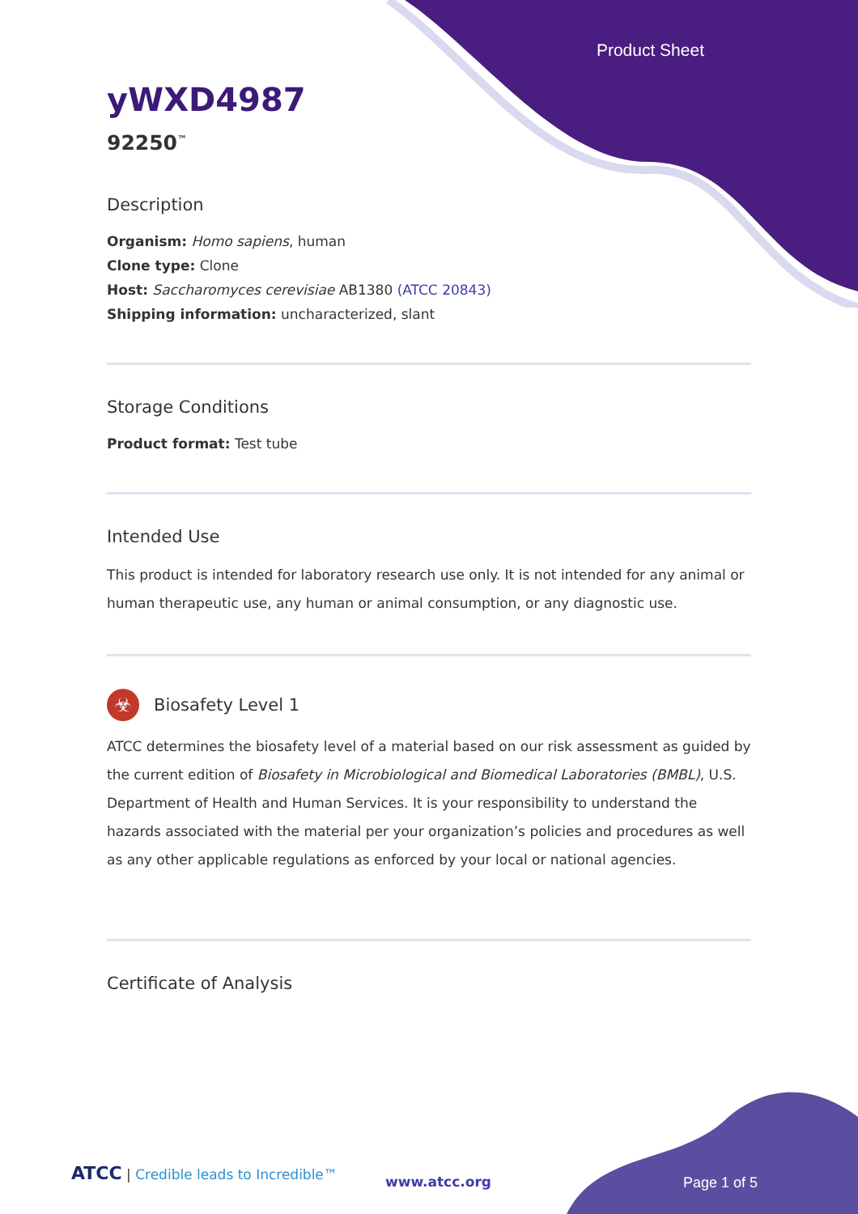Product Sheet
yWXD4987
92250<sup>™</sup>
Description
Organism: Homo sapiens, human
Clone type: Clone
Host: Saccharomyces cerevisiae AB1380 (ATCC 20843)
Shipping information: uncharacterized, slant
Storage Conditions
Product format: Test tube
Intended Use
This product is intended for laboratory research use only. It is not intended for any animal or human therapeutic use, any human or animal consumption, or any diagnostic use.
☣
Biosafety Level 1
ATCC determines the biosafety level of a material based on our risk assessment as guided by the current edition of Biosafety in Microbiological and Biomedical Laboratories (BMBL), U.S. Department of Health and Human Services. It is your responsibility to understand the hazards associated with the material per your organization’s policies and procedures as well as any other applicable regulations as enforced by your local or national agencies.
Certificate of Analysis
ATCC | Credible leads to Incredible™
www.atcc.org Page 1 of 5